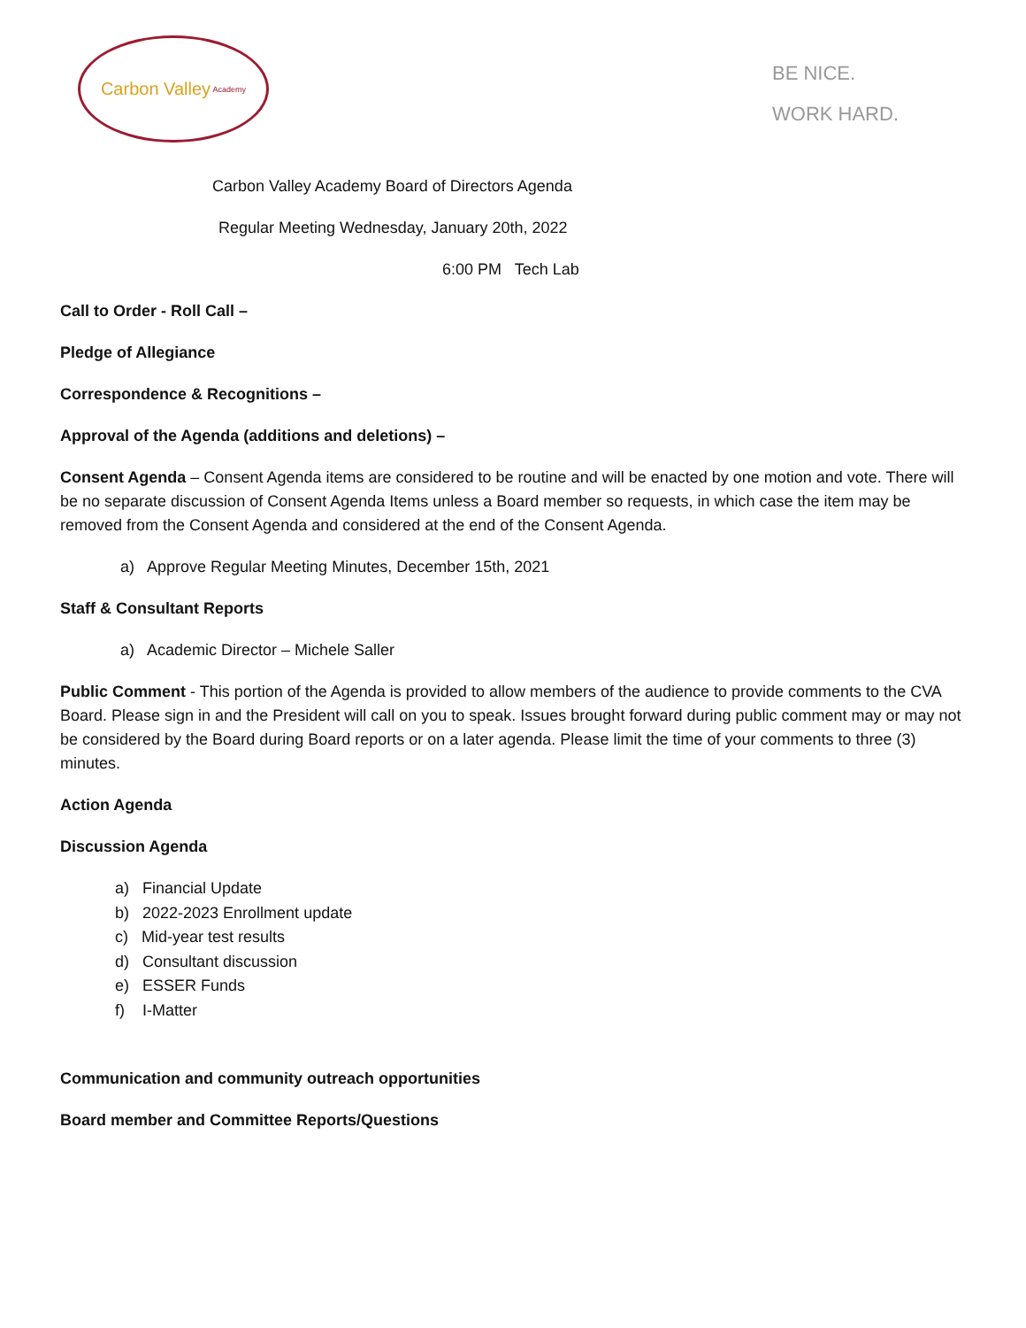Carbon Valley Academy
BE NICE.
WORK HARD.
Carbon Valley Academy Board of Directors Agenda
Regular Meeting Wednesday, January 20th, 2022
6:00 PM Tech Lab
Call to Order - Roll Call –
Pledge of Allegiance
Correspondence & Recognitions –
Approval of the Agenda (additions and deletions) –
Consent Agenda – Consent Agenda items are considered to be routine and will be enacted by one motion and vote. There will be no separate discussion of Consent Agenda Items unless a Board member so requests, in which case the item may be removed from the Consent Agenda and considered at the end of the Consent Agenda.
a) Approve Regular Meeting Minutes, December 15th, 2021
Staff & Consultant Reports
a) Academic Director – Michele Saller
Public Comment - This portion of the Agenda is provided to allow members of the audience to provide comments to the CVA Board. Please sign in and the President will call on you to speak. Issues brought forward during public comment may or may not be considered by the Board during Board reports or on a later agenda. Please limit the time of your comments to three (3) minutes.
Action Agenda
Discussion Agenda
a) Financial Update
b) 2022-2023 Enrollment update
c) Mid-year test results
d) Consultant discussion
e) ESSER Funds
f) I-Matter
Communication and community outreach opportunities
Board member and Committee Reports/Questions